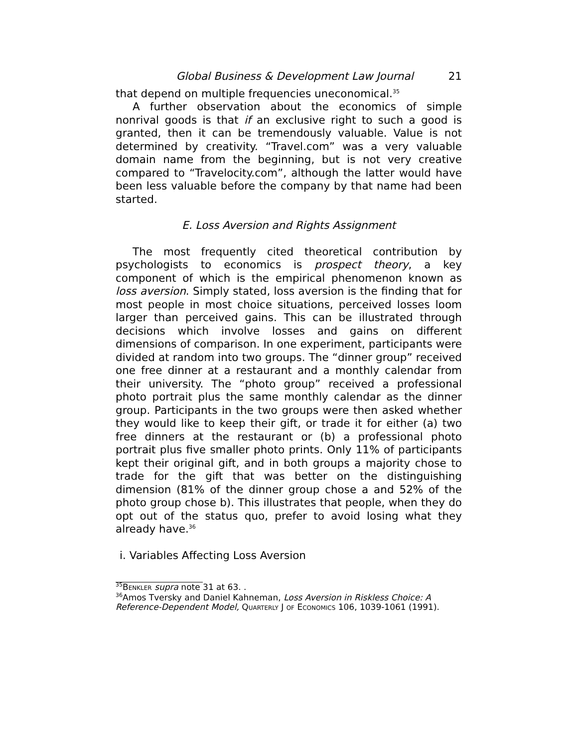Global Business & Development Law Journal 21
that depend on multiple frequencies uneconomical.<sup>35</sup>
A further observation about the economics of simple nonrival goods is that if an exclusive right to such a good is granted, then it can be tremendously valuable. Value is not determined by creativity. “Travel.com” was a very valuable domain name from the beginning, but is not very creative compared to “Travelocity.com”, although the latter would have been less valuable before the company by that name had been started.
E. Loss Aversion and Rights Assignment
The most frequently cited theoretical contribution by psychologists to economics is prospect theory, a key component of which is the empirical phenomenon known as loss aversion. Simply stated, loss aversion is the finding that for most people in most choice situations, perceived losses loom larger than perceived gains. This can be illustrated through decisions which involve losses and gains on different dimensions of comparison. In one experiment, participants were divided at random into two groups. The “dinner group” received one free dinner at a restaurant and a monthly calendar from their university. The “photo group” received a professional photo portrait plus the same monthly calendar as the dinner group. Participants in the two groups were then asked whether they would like to keep their gift, or trade it for either (a) two free dinners at the restaurant or (b) a professional photo portrait plus five smaller photo prints. Only 11% of participants kept their original gift, and in both groups a majority chose to trade for the gift that was better on the distinguishing dimension (81% of the dinner group chose a and 52% of the photo group chose b). This illustrates that people, when they do opt out of the status quo, prefer to avoid losing what they already have.<sup>36</sup>
i. Variables Affecting Loss Aversion
<sup>35</sup>BENKLER supra note 31 at 63. .
<sup>36</sup> Amos Tversky and Daniel Kahneman, Loss Aversion in Riskless Choice: A Reference-Dependent Model, QUARTERLY J OF ECONOMICS 106, 1039-1061 (1991).